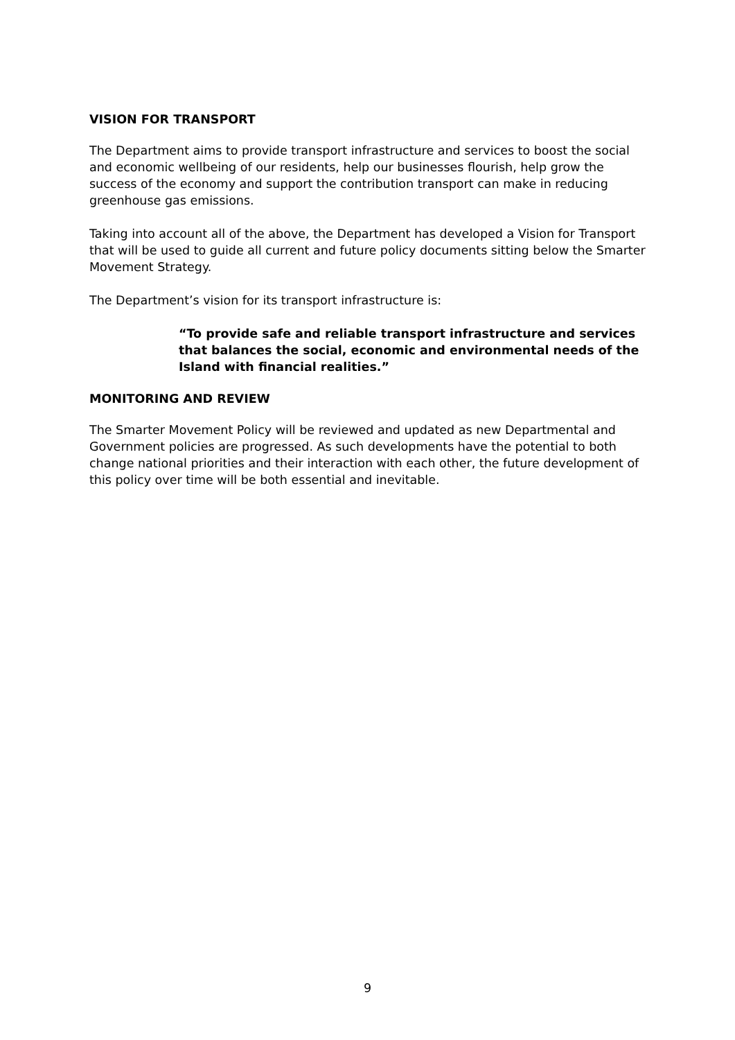VISION FOR TRANSPORT
The Department aims to provide transport infrastructure and services to boost the social and economic wellbeing of our residents, help our businesses flourish, help grow the success of the economy and support the contribution transport can make in reducing greenhouse gas emissions.
Taking into account all of the above, the Department has developed a Vision for Transport that will be used to guide all current and future policy documents sitting below the Smarter Movement Strategy.
The Department’s vision for its transport infrastructure is:
“To provide safe and reliable transport infrastructure and services that balances the social, economic and environmental needs of the Island with financial realities.”
MONITORING AND REVIEW
The Smarter Movement Policy will be reviewed and updated as new Departmental and Government policies are progressed. As such developments have the potential to both change national priorities and their interaction with each other, the future development of this policy over time will be both essential and inevitable.
9